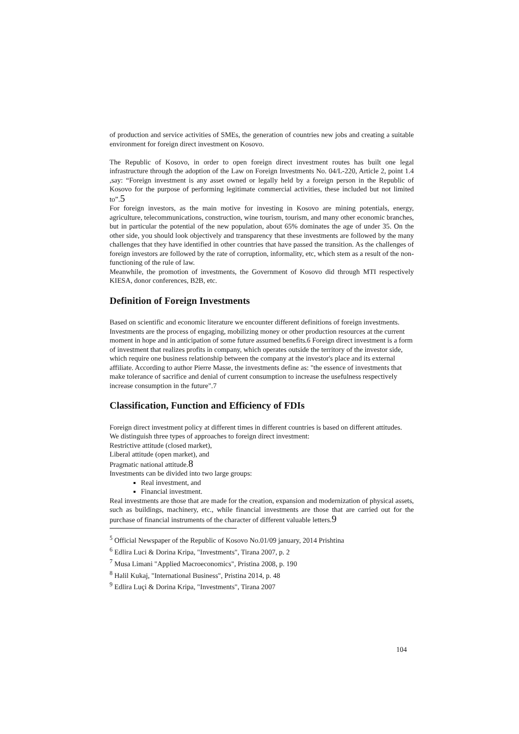of production and service activities of SMEs, the generation of countries new jobs and creating a suitable environment for foreign direct investment on Kosovo.
The Republic of Kosovo, in order to open foreign direct investment routes has built one legal infrastructure through the adoption of the Law on Foreign Investments No. 04/L-220, Article 2, point 1.4 ,say: “Foreign investment is any asset owned or legally held by a foreign person in the Republic of Kosovo for the purpose of performing legitimate commercial activities, these included but not limited to”.5
For foreign investors, as the main motive for investing in Kosovo are mining potentials, energy, agriculture, telecommunications, construction, wine tourism, tourism, and many other economic branches, but in particular the potential of the new population, about 65% dominates the age of under 35. On the other side, you should look objectively and transparency that these investments are followed by the many challenges that they have identified in other countries that have passed the transition. As the challenges of foreign investors are followed by the rate of corruption, informality, etc, which stem as a result of the non-functioning of the rule of law.
Meanwhile, the promotion of investments, the Government of Kosovo did through MTI respectively KIESA, donor conferences, B2B, etc.
Definition of Foreign Investments
Based on scientific and economic literature we encounter different definitions of foreign investments. Investments are the process of engaging, mobilizing money or other production resources at the current moment in hope and in anticipation of some future assumed benefits.6 Foreign direct investment is a form of investment that realizes profits in company, which operates outside the territory of the investor side, which require one business relationship between the company at the investor's place and its external affiliate. According to author Pierre Masse, the investments define as: "the essence of investments that make tolerance of sacrifice and denial of current consumption to increase the usefulness respectively increase consumption in the future".7
Classification, Function and Efficiency of FDIs
Foreign direct investment policy at different times in different countries is based on different attitudes.
We distinguish three types of approaches to foreign direct investment:
Restrictive attitude (closed market),
Liberal attitude (open market), and
Pragmatic national attitude.8
Investments can be divided into two large groups:
Real investment, and
Financial investment.
Real investments are those that are made for the creation, expansion and modernization of physical assets, such as buildings, machinery, etc., while financial investments are those that are carried out for the purchase of financial instruments of the character of different valuable letters.9
<sup>5</sup> Official Newspaper of the Republic of Kosovo No.01/09 january, 2014 Prishtina
<sup>6</sup> Edlira Luci & Dorina Kripa, "Investments", Tirana 2007, p. 2
<sup>7</sup> Musa Limani "Applied Macroeconomics", Pristina 2008, p. 190
<sup>8</sup> Halil Kukaj, "International Business", Pristina 2014, p. 48
<sup>9</sup> Edlira Luçi & Dorina Kripa, "Investments", Tirana 2007
104